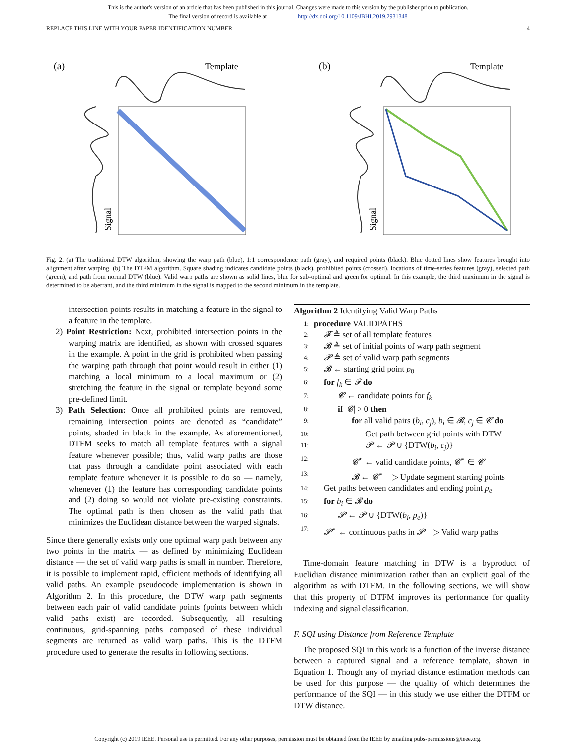This is the author's version of an article that has been published in this journal. Changes were made to this version by the publisher prior to publication.
The final version of record is available at http://dx.doi.org/10.1109/JBHI.2019.2931348
REPLACE THIS LINE WITH YOUR PAPER IDENTIFICATION NUMBER 4
(a)
Template
Signal
(b)
Template
Signal
Fig. 2. (a) The traditional DTW algorithm, showing the warp path (blue), 1:1 correspondence path (gray), and required points (black). Blue dotted lines show features brought into alignment after warping. (b) The DTFM algorithm. Square shading indicates candidate points (black), prohibited points (crossed), locations of time-series features (gray), selected path (green), and path from normal DTW (blue). Valid warp paths are shown as solid lines, blue for sub-optimal and green for optimal. In this example, the third maximum in the signal is determined to be aberrant, and the third minimum in the signal is mapped to the second minimum in the template.
intersection points results in matching a feature in the signal to a feature in the template.
2) Point Restriction: Next, prohibited intersection points in the warping matrix are identified, as shown with crossed squares in the example. A point in the grid is prohibited when passing the warping path through that point would result in either (1) matching a local minimum to a local maximum or (2) stretching the feature in the signal or template beyond some pre-defined limit.
3) Path Selection: Once all prohibited points are removed, remaining intersection points are denoted as “candidate” points, shaded in black in the example. As aforementioned, DTFM seeks to match all template features with a signal feature whenever possible; thus, valid warp paths are those that pass through a candidate point associated with each template feature whenever it is possible to do so — namely, whenever (1) the feature has corresponding candidate points and (2) doing so would not violate pre-existing constraints. The optimal path is then chosen as the valid path that minimizes the Euclidean distance between the warped signals.
Since there generally exists only one optimal warp path between any two points in the matrix — as defined by minimizing Euclidean distance — the set of valid warp paths is small in number. Therefore, it is possible to implement rapid, efficient methods of identifying all valid paths. An example pseudocode implementation is shown in Algorithm 2. In this procedure, the DTW warp path segments between each pair of valid candidate points (points between which valid paths exist) are recorded. Subsequently, all resulting continuous, grid-spanning paths composed of these individual segments are returned as valid warp paths. This is the DTFM procedure used to generate the results in following sections.
Algorithm 2 Identifying Valid Warp Paths
1: procedure VALIDPATHS
2: 𝓕 ≜ set of all template features
3: 𝓑 ≜ set of initial points of warp path segment
4: 𝓟 ≜ set of valid warp path segments
5: 𝓑 ← starting grid point p<sub>0</sub>
6: for f<sub>k</sub> ∈ 𝓕 do
7: 𝓒 ← candidate points for f<sub>k</sub>
8: if |𝓒| > 0 then
9: for all valid pairs (b<sub>i</sub>, c<sub>j</sub>), b<sub>i</sub> ∈ 𝓑, c<sub>j</sub> ∈ 𝓒 do
10: Get path between grid points with DTW
11: 𝓟 ← 𝓟 ∪ {DTW(b<sub>i</sub>, c<sub>j</sub>)}
12: 𝓒<sup>⋆</sup> ← valid candidate points, 𝓒<sup>⋆</sup> ∈ 𝓒
13: 𝓑 ← 𝓒<sup>⋆</sup> ▷ Update segment starting points
14: Get paths between candidates and ending point p<sub>e</sub>
15: for b<sub>i</sub> ∈ 𝓑 do
16: 𝓟 ← 𝓟 ∪ {DTW(b<sub>i</sub>, p<sub>e</sub>)}
17: 𝓟<sup>⋆</sup> ← continuous paths in 𝓟 ▷ Valid warp paths
Time-domain feature matching in DTW is a byproduct of Euclidian distance minimization rather than an explicit goal of the algorithm as with DTFM. In the following sections, we will show that this property of DTFM improves its performance for quality indexing and signal classification.
F. SQI using Distance from Reference Template
The proposed SQI in this work is a function of the inverse distance between a captured signal and a reference template, shown in Equation 1. Though any of myriad distance estimation methods can be used for this purpose — the quality of which determines the performance of the SQI — in this study we use either the DTFM or DTW distance.
Copyright (c) 2019 IEEE. Personal use is permitted. For any other purposes, permission must be obtained from the IEEE by emailing pubs-permissions@ieee.org.